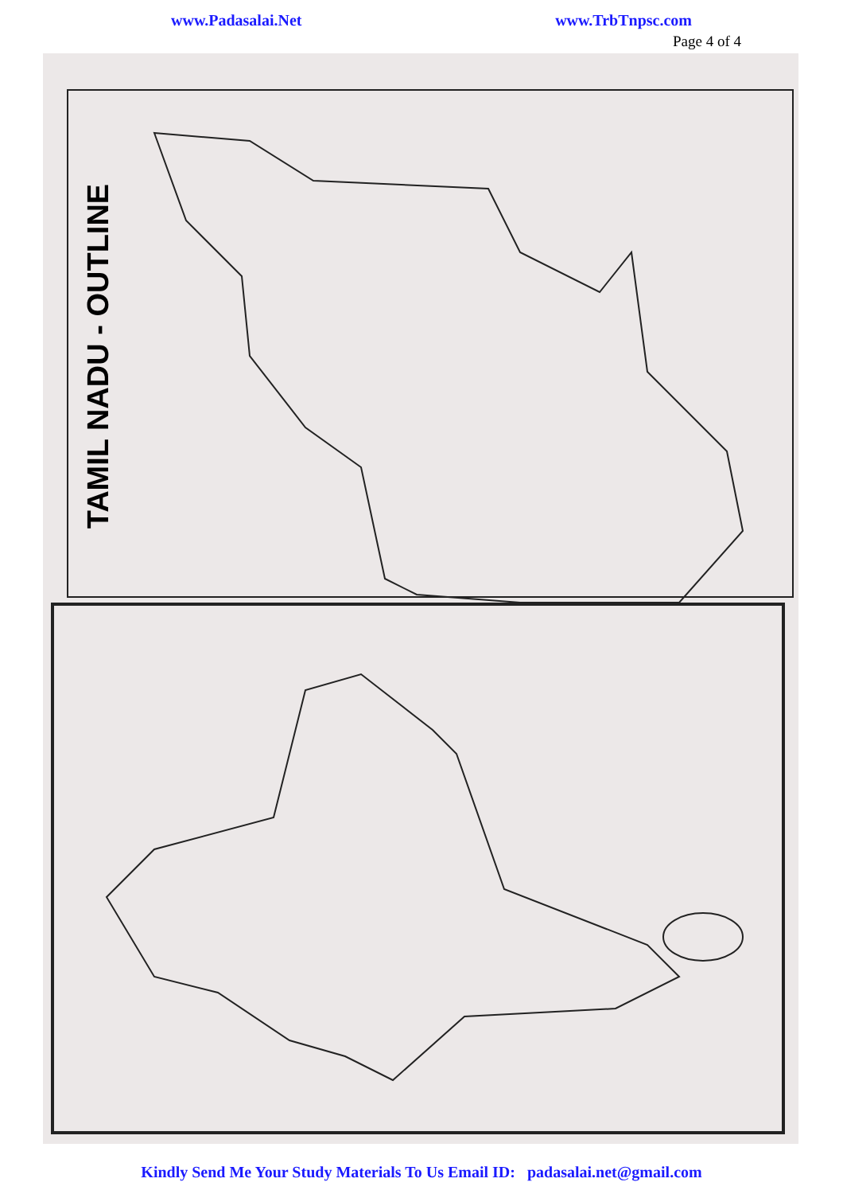www.Padasalai.Net www.TrbTnpsc.com
Page 4 of 4
TAMIL NADU - OUTLINE
Kindly Send Me Your Study Materials To Us Email ID: padasalai.net@gmail.com